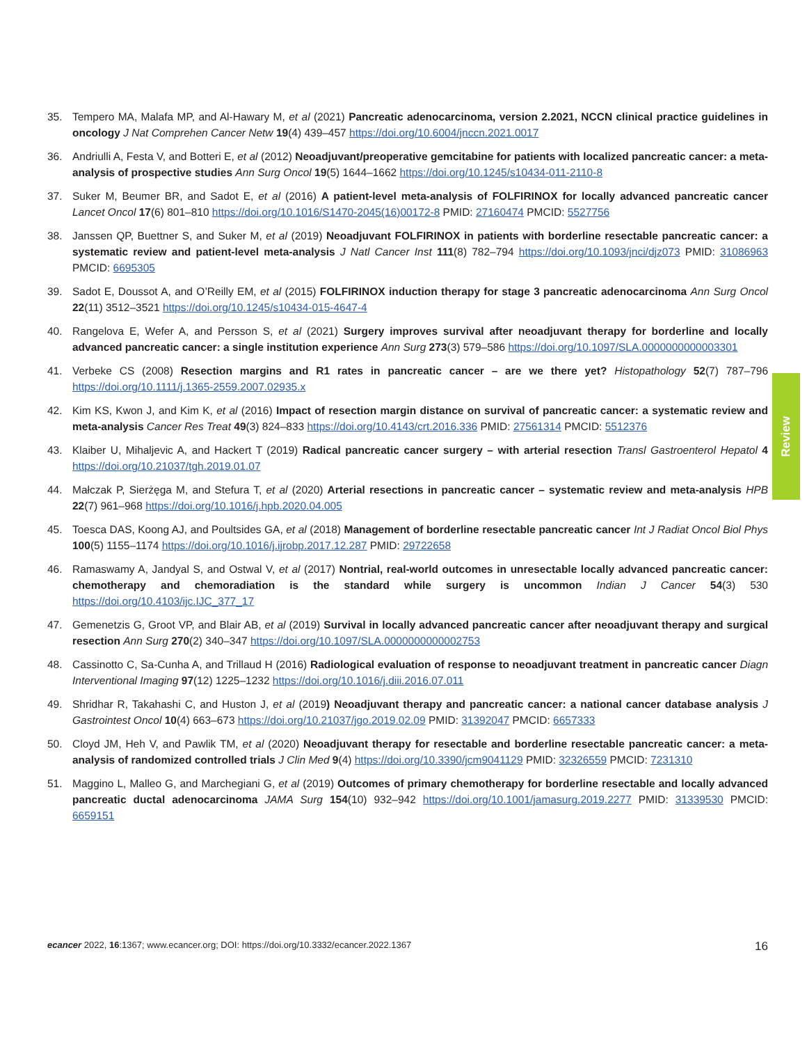35. Tempero MA, Malafa MP, and Al-Hawary M, et al (2021) Pancreatic adenocarcinoma, version 2.2021, NCCN clinical practice guidelines in oncology J Nat Comprehen Cancer Netw 19(4) 439–457 https://doi.org/10.6004/jnccn.2021.0017
36. Andriulli A, Festa V, and Botteri E, et al (2012) Neoadjuvant/preoperative gemcitabine for patients with localized pancreatic cancer: a meta-analysis of prospective studies Ann Surg Oncol 19(5) 1644–1662 https://doi.org/10.1245/s10434-011-2110-8
37. Suker M, Beumer BR, and Sadot E, et al (2016) A patient-level meta-analysis of FOLFIRINOX for locally advanced pancreatic cancer Lancet Oncol 17(6) 801–810 https://doi.org/10.1016/S1470-2045(16)00172-8 PMID: 27160474 PMCID: 5527756
38. Janssen QP, Buettner S, and Suker M, et al (2019) Neoadjuvant FOLFIRINOX in patients with borderline resectable pancreatic cancer: a systematic review and patient-level meta-analysis J Natl Cancer Inst 111(8) 782–794 https://doi.org/10.1093/jnci/djz073 PMID: 31086963 PMCID: 6695305
39. Sadot E, Doussot A, and O’Reilly EM, et al (2015) FOLFIRINOX induction therapy for stage 3 pancreatic adenocarcinoma Ann Surg Oncol 22(11) 3512–3521 https://doi.org/10.1245/s10434-015-4647-4
40. Rangelova E, Wefer A, and Persson S, et al (2021) Surgery improves survival after neoadjuvant therapy for borderline and locally advanced pancreatic cancer: a single institution experience Ann Surg 273(3) 579–586 https://doi.org/10.1097/SLA.0000000000003301
41. Verbeke CS (2008) Resection margins and R1 rates in pancreatic cancer – are we there yet? Histopathology 52(7) 787–796 https://doi.org/10.1111/j.1365-2559.2007.02935.x
42. Kim KS, Kwon J, and Kim K, et al (2016) Impact of resection margin distance on survival of pancreatic cancer: a systematic review and meta-analysis Cancer Res Treat 49(3) 824–833 https://doi.org/10.4143/crt.2016.336 PMID: 27561314 PMCID: 5512376
43. Klaiber U, Mihaljevic A, and Hackert T (2019) Radical pancreatic cancer surgery – with arterial resection Transl Gastroenterol Hepatol 4 https://doi.org/10.21037/tgh.2019.01.07
44. Małczak P, Sierżęga M, and Stefura T, et al (2020) Arterial resections in pancreatic cancer – systematic review and meta-analysis HPB 22(7) 961–968 https://doi.org/10.1016/j.hpb.2020.04.005
45. Toesca DAS, Koong AJ, and Poultsides GA, et al (2018) Management of borderline resectable pancreatic cancer Int J Radiat Oncol Biol Phys 100(5) 1155–1174 https://doi.org/10.1016/j.ijrobp.2017.12.287 PMID: 29722658
46. Ramaswamy A, Jandyal S, and Ostwal V, et al (2017) Nontrial, real-world outcomes in unresectable locally advanced pancreatic cancer: chemotherapy and chemoradiation is the standard while surgery is uncommon Indian J Cancer 54(3) 530 https://doi.org/10.4103/ijc.IJC_377_17
47. Gemenetzis G, Groot VP, and Blair AB, et al (2019) Survival in locally advanced pancreatic cancer after neoadjuvant therapy and surgical resection Ann Surg 270(2) 340–347 https://doi.org/10.1097/SLA.0000000000002753
48. Cassinotto C, Sa-Cunha A, and Trillaud H (2016) Radiological evaluation of response to neoadjuvant treatment in pancreatic cancer Diagn Interventional Imaging 97(12) 1225–1232 https://doi.org/10.1016/j.diii.2016.07.011
49. Shridhar R, Takahashi C, and Huston J, et al (2019) Neoadjuvant therapy and pancreatic cancer: a national cancer database analysis J Gastrointest Oncol 10(4) 663–673 https://doi.org/10.21037/jgo.2019.02.09 PMID: 31392047 PMCID: 6657333
50. Cloyd JM, Heh V, and Pawlik TM, et al (2020) Neoadjuvant therapy for resectable and borderline resectable pancreatic cancer: a meta-analysis of randomized controlled trials J Clin Med 9(4) https://doi.org/10.3390/jcm9041129 PMID: 32326559 PMCID: 7231310
51. Maggino L, Malleo G, and Marchegiani G, et al (2019) Outcomes of primary chemotherapy for borderline resectable and locally advanced pancreatic ductal adenocarcinoma JAMA Surg 154(10) 932–942 https://doi.org/10.1001/jamasurg.2019.2277 PMID: 31339530 PMCID: 6659151
Review
ecancer 2022, 16:1367; www.ecancer.org; DOI: https://doi.org/10.3332/ecancer.2022.1367
16